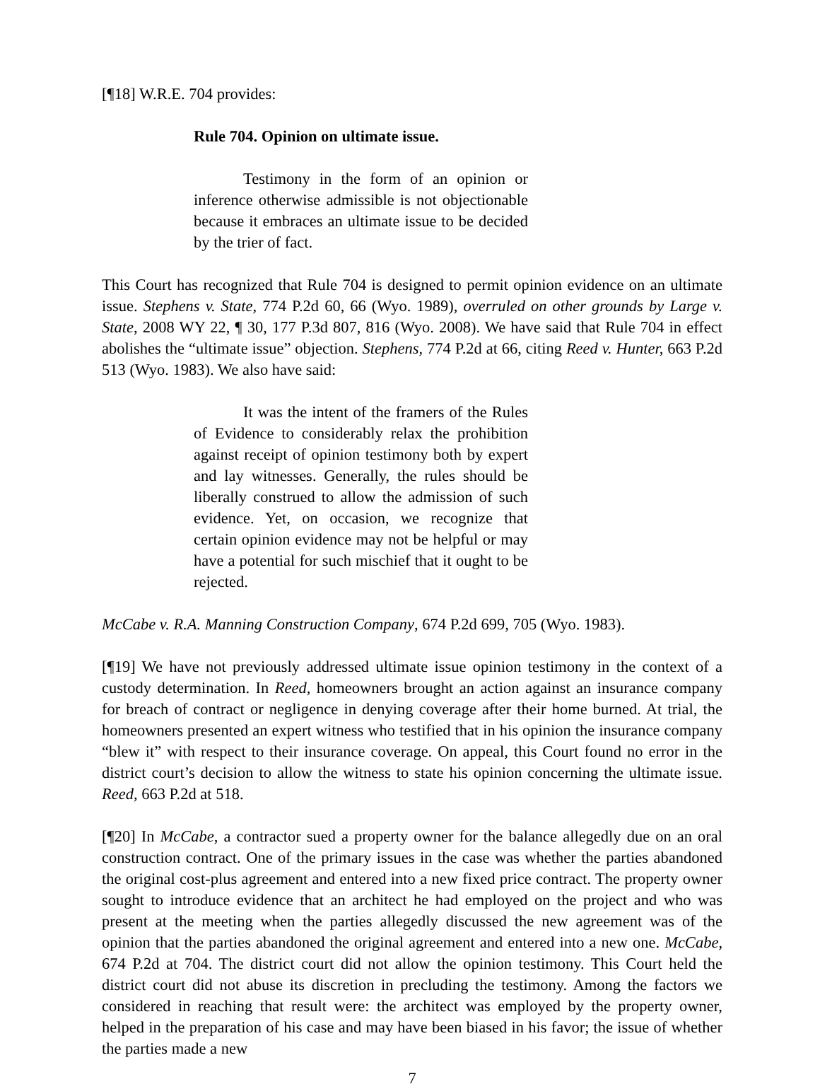[¶18] W.R.E. 704 provides:
Rule 704. Opinion on ultimate issue.
Testimony in the form of an opinion or inference otherwise admissible is not objectionable because it embraces an ultimate issue to be decided by the trier of fact.
This Court has recognized that Rule 704 is designed to permit opinion evidence on an ultimate issue. Stephens v. State, 774 P.2d 60, 66 (Wyo. 1989), overruled on other grounds by Large v. State, 2008 WY 22, ¶ 30, 177 P.3d 807, 816 (Wyo. 2008). We have said that Rule 704 in effect abolishes the “ultimate issue” objection. Stephens, 774 P.2d at 66, citing Reed v. Hunter, 663 P.2d 513 (Wyo. 1983). We also have said:
It was the intent of the framers of the Rules of Evidence to considerably relax the prohibition against receipt of opinion testimony both by expert and lay witnesses. Generally, the rules should be liberally construed to allow the admission of such evidence. Yet, on occasion, we recognize that certain opinion evidence may not be helpful or may have a potential for such mischief that it ought to be rejected.
McCabe v. R.A. Manning Construction Company, 674 P.2d 699, 705 (Wyo. 1983).
[¶19] We have not previously addressed ultimate issue opinion testimony in the context of a custody determination. In Reed, homeowners brought an action against an insurance company for breach of contract or negligence in denying coverage after their home burned. At trial, the homeowners presented an expert witness who testified that in his opinion the insurance company “blew it” with respect to their insurance coverage. On appeal, this Court found no error in the district court’s decision to allow the witness to state his opinion concerning the ultimate issue. Reed, 663 P.2d at 518.
[¶20] In McCabe, a contractor sued a property owner for the balance allegedly due on an oral construction contract. One of the primary issues in the case was whether the parties abandoned the original cost-plus agreement and entered into a new fixed price contract. The property owner sought to introduce evidence that an architect he had employed on the project and who was present at the meeting when the parties allegedly discussed the new agreement was of the opinion that the parties abandoned the original agreement and entered into a new one. McCabe, 674 P.2d at 704. The district court did not allow the opinion testimony. This Court held the district court did not abuse its discretion in precluding the testimony. Among the factors we considered in reaching that result were: the architect was employed by the property owner, helped in the preparation of his case and may have been biased in his favor; the issue of whether the parties made a new
7